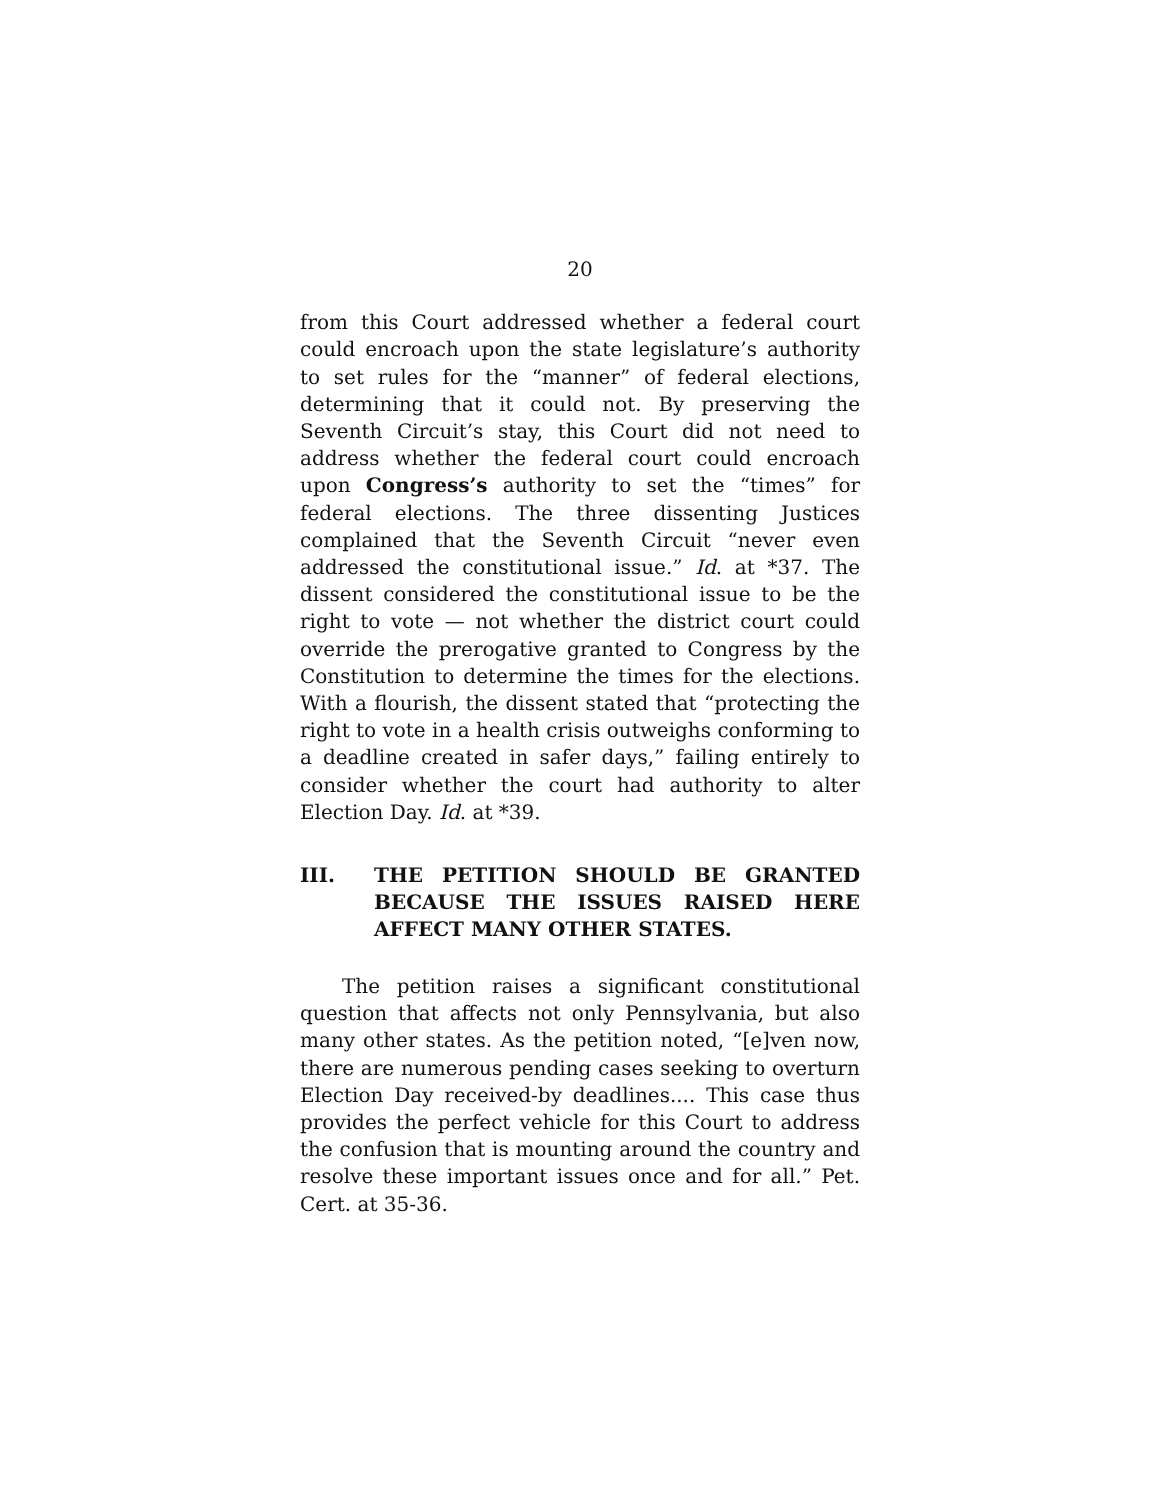20
from this Court addressed whether a federal court could encroach upon the state legislature’s authority to set rules for the “manner” of federal elections, determining that it could not. By preserving the Seventh Circuit’s stay, this Court did not need to address whether the federal court could encroach upon Congress’s authority to set the “times” for federal elections. The three dissenting Justices complained that the Seventh Circuit “never even addressed the constitutional issue.” Id. at *37. The dissent considered the constitutional issue to be the right to vote — not whether the district court could override the prerogative granted to Congress by the Constitution to determine the times for the elections. With a flourish, the dissent stated that “protecting the right to vote in a health crisis outweighs conforming to a deadline created in safer days,” failing entirely to consider whether the court had authority to alter Election Day. Id. at *39.
III. THE PETITION SHOULD BE GRANTED BECAUSE THE ISSUES RAISED HERE AFFECT MANY OTHER STATES.
The petition raises a significant constitutional question that affects not only Pennsylvania, but also many other states. As the petition noted, “[e]ven now, there are numerous pending cases seeking to overturn Election Day received-by deadlines.... This case thus provides the perfect vehicle for this Court to address the confusion that is mounting around the country and resolve these important issues once and for all.” Pet. Cert. at 35-36.